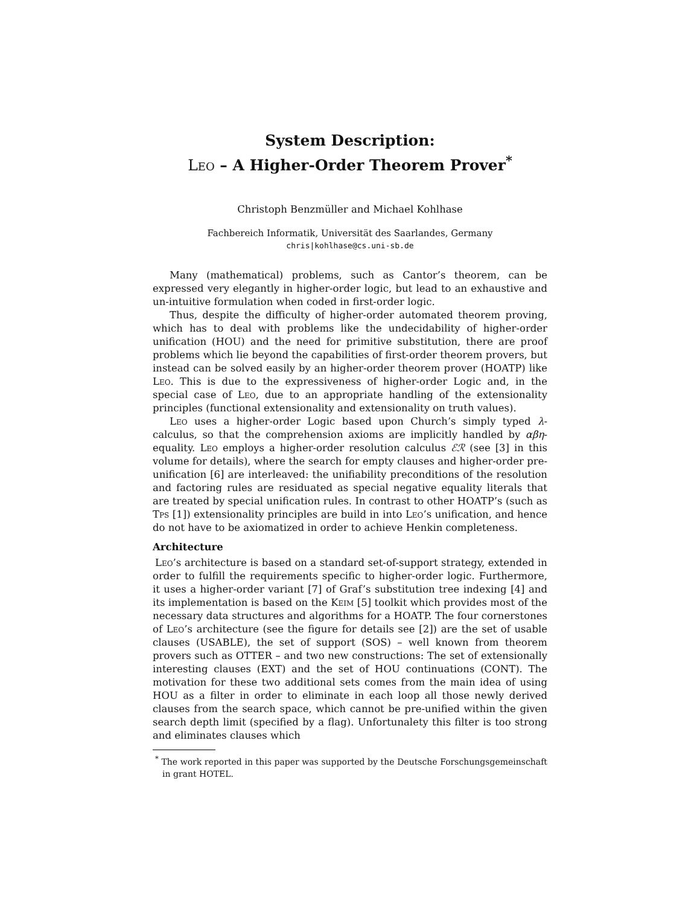System Description:
Leo – A Higher-Order Theorem Prover<sup>*</sup>
Christoph Benzmüller and Michael Kohlhase
Fachbereich Informatik, Universität des Saarlandes, Germany
chris|kohlhase@cs.uni-sb.de
Many (mathematical) problems, such as Cantor’s theorem, can be expressed very elegantly in higher-order logic, but lead to an exhaustive and un-intuitive formulation when coded in first-order logic.
Thus, despite the difficulty of higher-order automated theorem proving, which has to deal with problems like the undecidability of higher-order unification (HOU) and the need for primitive substitution, there are proof problems which lie beyond the capabilities of first-order theorem provers, but instead can be solved easily by an higher-order theorem prover (HOATP) like Leo. This is due to the expressiveness of higher-order Logic and, in the special case of Leo, due to an appropriate handling of the extensionality principles (functional extensionality and extensionality on truth values).
Leo uses a higher-order Logic based upon Church’s simply typed λ-calculus, so that the comprehension axioms are implicitly handled by αβη-equality. Leo employs a higher-order resolution calculus ℰℛ (see [3] in this volume for details), where the search for empty clauses and higher-order pre-unification [6] are interleaved: the unifiability preconditions of the resolution and factoring rules are residuated as special negative equality literals that are treated by special unification rules. In contrast to other HOATP’s (such as Tps [1]) extensionality principles are build in into Leo’s unification, and hence do not have to be axiomatized in order to achieve Henkin completeness.
Architecture
Leo’s architecture is based on a standard set-of-support strategy, extended in order to fulfill the requirements specific to higher-order logic. Furthermore, it uses a higher-order variant [7] of Graf’s substitution tree indexing [4] and its implementation is based on the Keim [5] toolkit which provides most of the necessary data structures and algorithms for a HOATP. The four cornerstones of Leo’s architecture (see the figure for details see [2]) are the set of usable clauses (USABLE), the set of support (SOS) – well known from theorem provers such as OTTER – and two new constructions: The set of extensionally interesting clauses (EXT) and the set of HOU continuations (CONT). The motivation for these two additional sets comes from the main idea of using HOU as a filter in order to eliminate in each loop all those newly derived clauses from the search space, which cannot be pre-unified within the given search depth limit (specified by a flag). Unfortunalety this filter is too strong and eliminates clauses which
<sup>*</sup> The work reported in this paper was supported by the Deutsche Forschungsgemeinschaft in grant HOTEL.